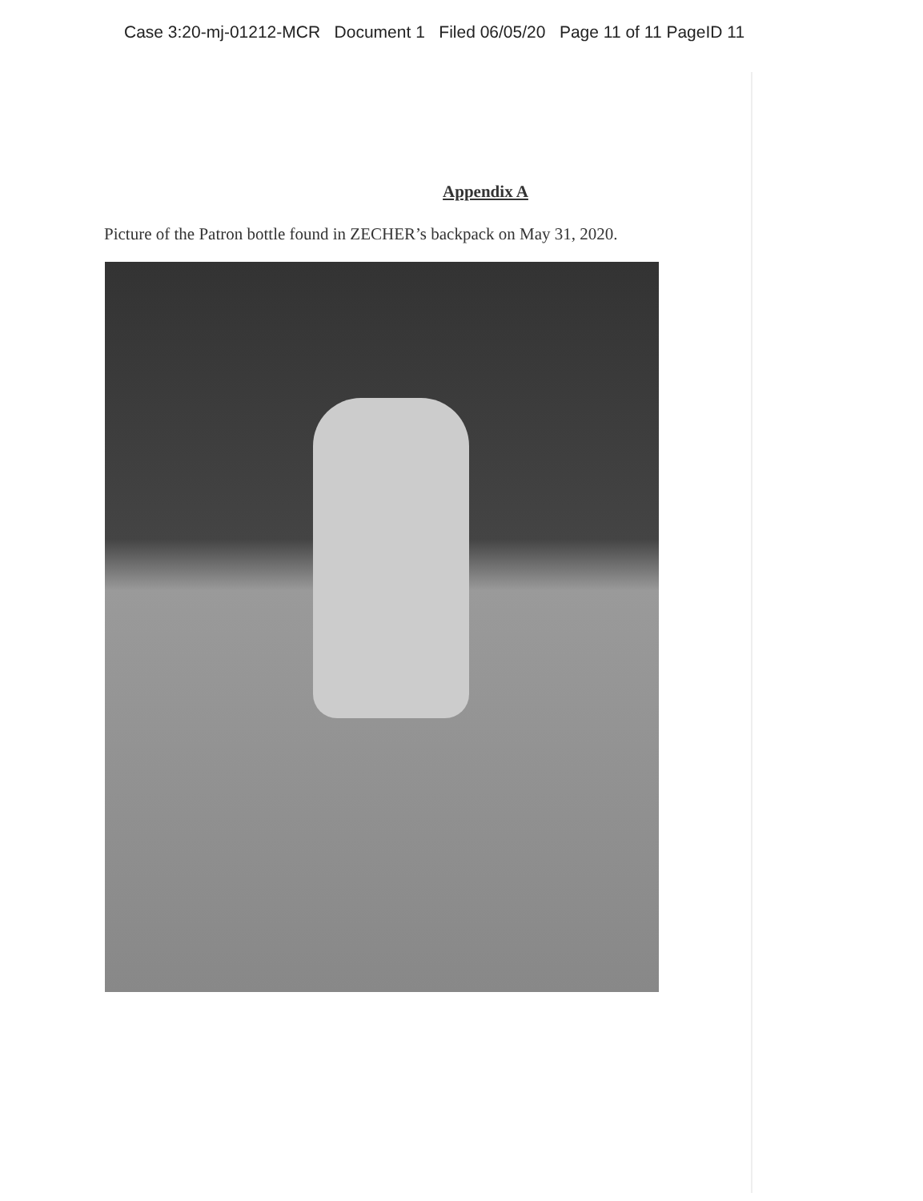Case 3:20-mj-01212-MCR Document 1 Filed 06/05/20 Page 11 of 11 PageID 11
Appendix A
Picture of the Patron bottle found in ZECHER’s backpack on May 31, 2020.